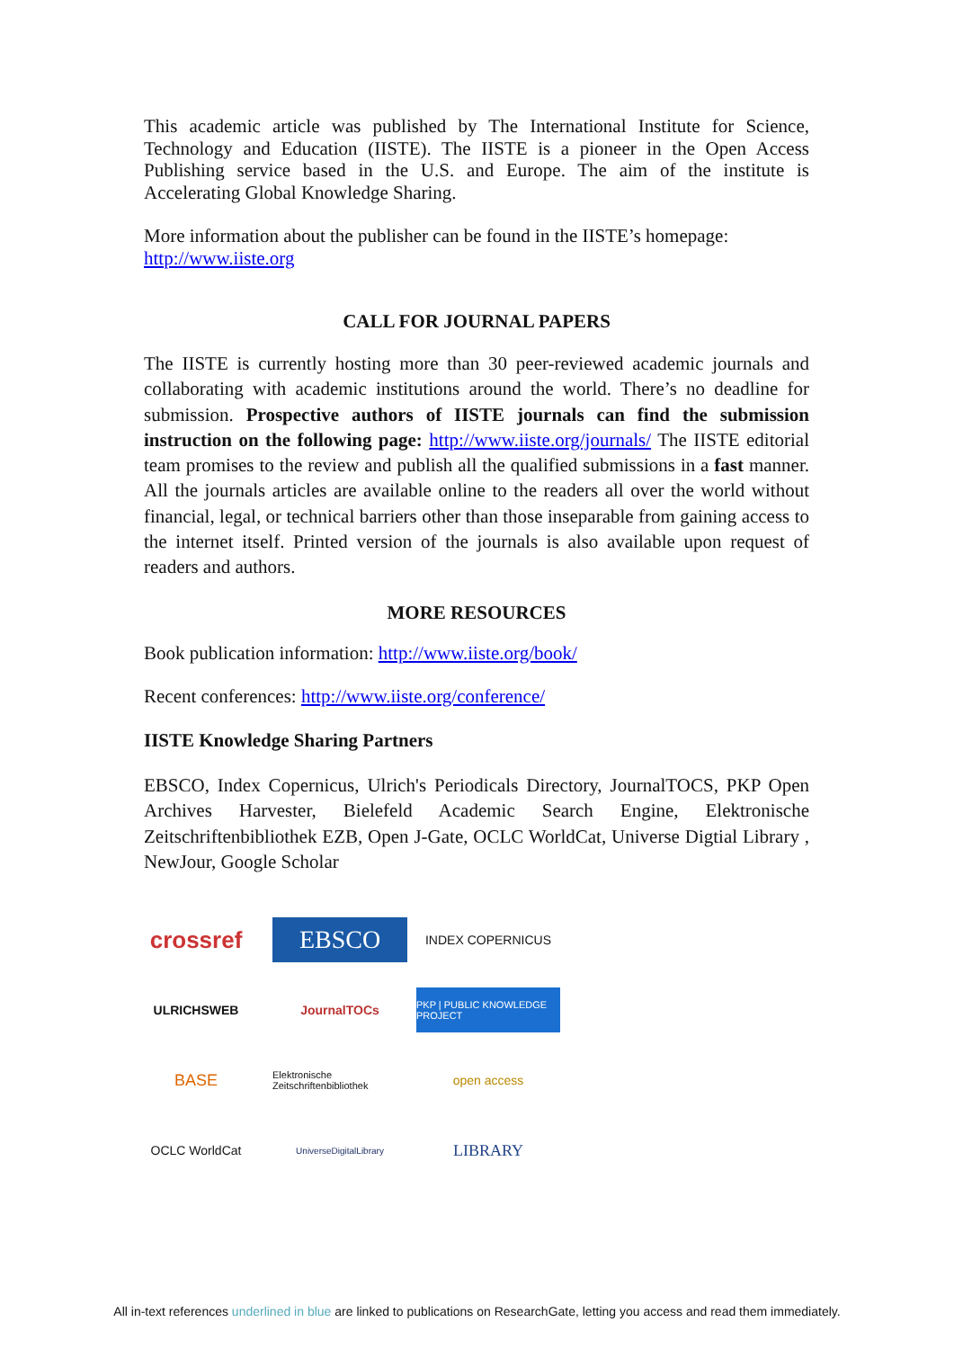This academic article was published by The International Institute for Science, Technology and Education (IISTE). The IISTE is a pioneer in the Open Access Publishing service based in the U.S. and Europe. The aim of the institute is Accelerating Global Knowledge Sharing.
More information about the publisher can be found in the IISTE’s homepage:
http://www.iiste.org
CALL FOR JOURNAL PAPERS
The IISTE is currently hosting more than 30 peer-reviewed academic journals and collaborating with academic institutions around the world. There’s no deadline for submission. Prospective authors of IISTE journals can find the submission instruction on the following page: http://www.iiste.org/journals/ The IISTE editorial team promises to the review and publish all the qualified submissions in a fast manner. All the journals articles are available online to the readers all over the world without financial, legal, or technical barriers other than those inseparable from gaining access to the internet itself. Printed version of the journals is also available upon request of readers and authors.
MORE RESOURCES
Book publication information: http://www.iiste.org/book/
Recent conferences: http://www.iiste.org/conference/
IISTE Knowledge Sharing Partners
EBSCO, Index Copernicus, Ulrich's Periodicals Directory, JournalTOCS, PKP Open Archives Harvester, Bielefeld Academic Search Engine, Elektronische Zeitschriftenbibliothek EZB, Open J-Gate, OCLC WorldCat, Universe Digtial Library , NewJour, Google Scholar
crossref
EBSCO
INDEX COPERNICUS
ULRICHSWEB
JournalTOCs
PKP | PUBLIC KNOWLEDGE PROJECT
BASE
Elektronische Zeitschriftenbibliothek
open access
OCLC WorldCat
UniverseDigitalLibrary
LIBRARY
All in-text references underlined in blue are linked to publications on ResearchGate, letting you access and read them immediately.